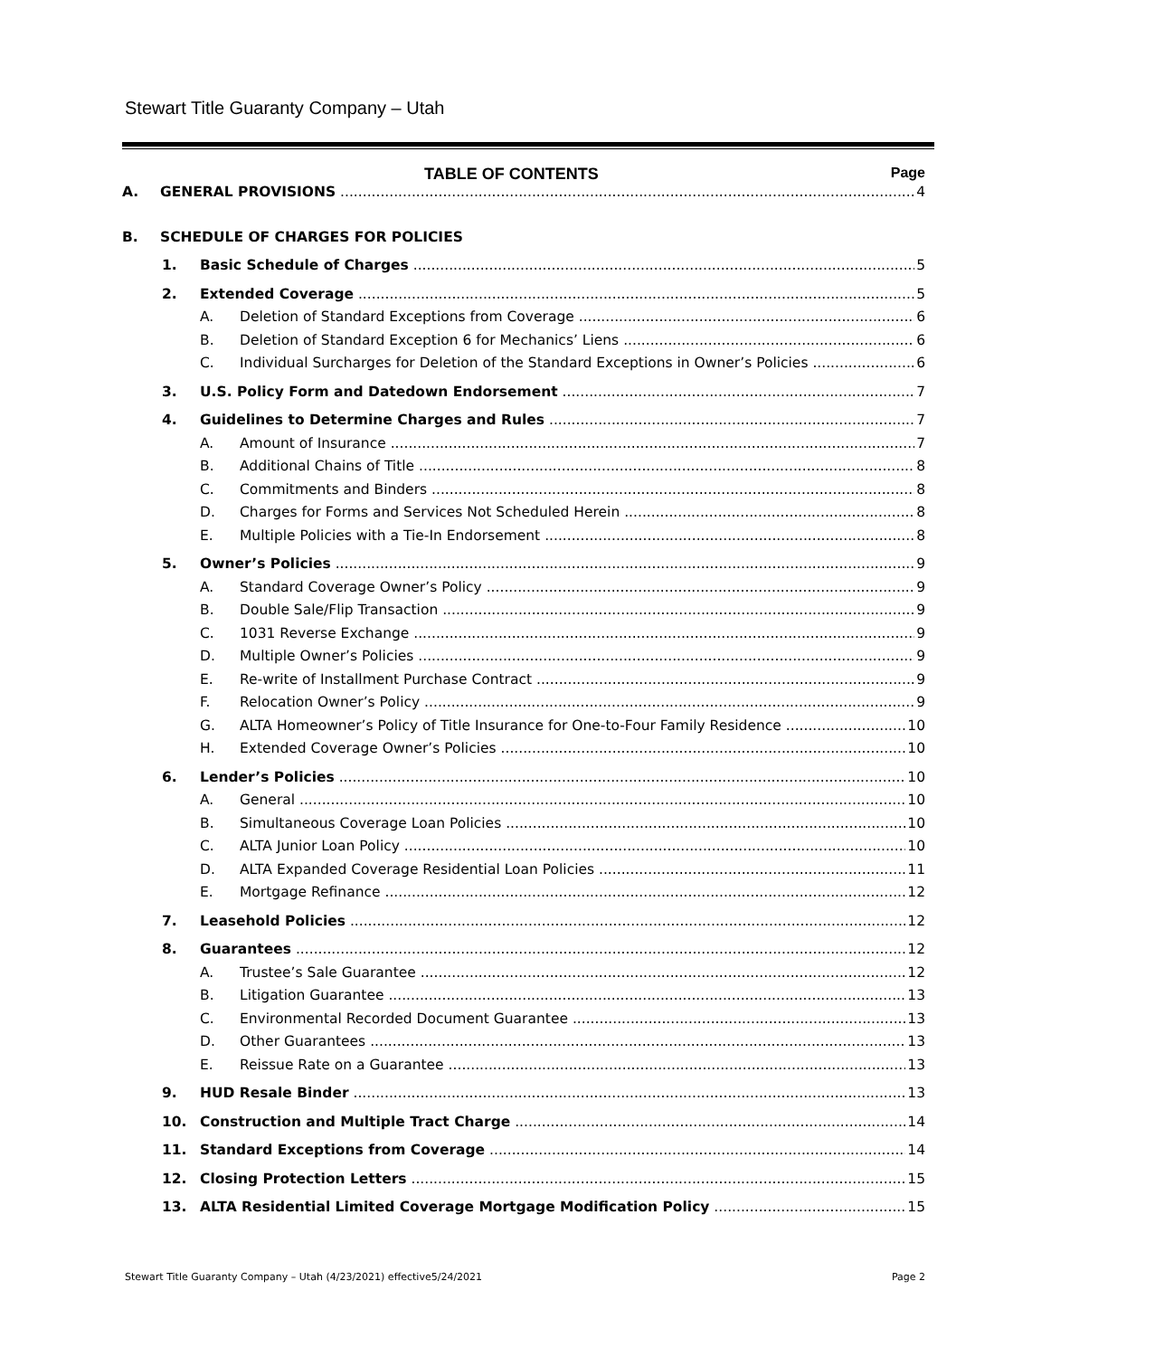Stewart Title Guaranty Company – Utah
TABLE OF CONTENTS Page
A. GENERAL PROVISIONS 4
B. SCHEDULE OF CHARGES FOR POLICIES
1. Basic Schedule of Charges 5
2. Extended Coverage 5
A. Deletion of Standard Exceptions from Coverage 6
B. Deletion of Standard Exception 6 for Mechanics’ Liens 6
C. Individual Surcharges for Deletion of the Standard Exceptions in Owner’s Policies 6
3. U.S. Policy Form and Datedown Endorsement 7
4. Guidelines to Determine Charges and Rules 7
A. Amount of Insurance 7
B. Additional Chains of Title 8
C. Commitments and Binders 8
D. Charges for Forms and Services Not Scheduled Herein 8
E. Multiple Policies with a Tie-In Endorsement 8
5. Owner’s Policies 9
A. Standard Coverage Owner’s Policy 9
B. Double Sale/Flip Transaction 9
C. 1031 Reverse Exchange 9
D. Multiple Owner’s Policies 9
E. Re-write of Installment Purchase Contract 9
F. Relocation Owner’s Policy 9
G. ALTA Homeowner’s Policy of Title Insurance for One-to-Four Family Residence 10
H. Extended Coverage Owner’s Policies 10
6. Lender’s Policies 10
A. General 10
B. Simultaneous Coverage Loan Policies 10
C. ALTA Junior Loan Policy 10
D. ALTA Expanded Coverage Residential Loan Policies 11
E. Mortgage Refinance 12
7. Leasehold Policies 12
8. Guarantees 12
A. Trustee’s Sale Guarantee 12
B. Litigation Guarantee 13
C. Environmental Recorded Document Guarantee 13
D. Other Guarantees 13
E. Reissue Rate on a Guarantee 13
9. HUD Resale Binder 13
10. Construction and Multiple Tract Charge 14
11. Standard Exceptions from Coverage 14
12. Closing Protection Letters 15
13. ALTA Residential Limited Coverage Mortgage Modification Policy 15
Stewart Title Guaranty Company – Utah (4/23/2021) effective5/24/2021 Page 2